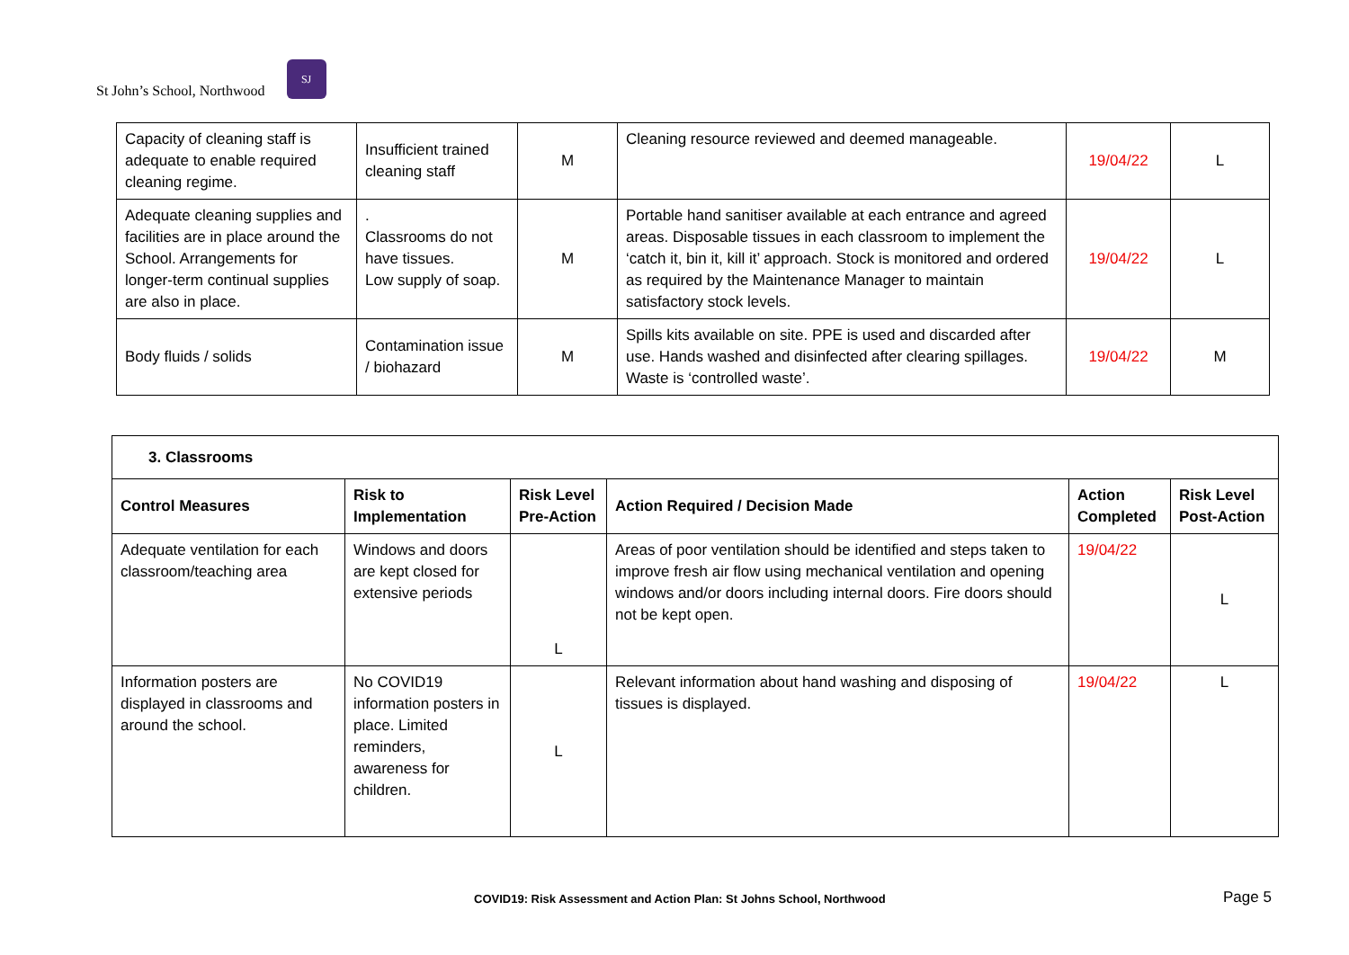St John’s School, Northwood
SJ
| Capacity of cleaning staff is adequate to enable required cleaning regime. | Insufficient trained cleaning staff | M | Cleaning resource reviewed and deemed manageable. | 19/04/22 | L |
| Adequate cleaning supplies and facilities are in place around the School. Arrangements for longer-term continual supplies are also in place. | . Classrooms do not have tissues. Low supply of soap. | M | Portable hand sanitiser available at each entrance and agreed areas. Disposable tissues in each classroom to implement the ‘catch it, bin it, kill it’ approach. Stock is monitored and ordered as required by the Maintenance Manager to maintain satisfactory stock levels. | 19/04/22 | L |
| Body fluids / solids | Contamination issue / biohazard | M | Spills kits available on site. PPE is used and discarded after use. Hands washed and disinfected after clearing spillages. Waste is ‘controlled waste’. | 19/04/22 | M |
| 3. Classrooms | | | | | |
| --- | --- | --- | --- | --- | --- |
| Control Measures | Risk to Implementation | Risk Level Pre-Action | Action Required / Decision Made | Action Completed | Risk Level Post-Action |
| Adequate ventilation for each classroom/teaching area | Windows and doors are kept closed for extensive periods | L | Areas of poor ventilation should be identified and steps taken to improve fresh air flow using mechanical ventilation and opening windows and/or doors including internal doors. Fire doors should not be kept open. | 19/04/22 | L |
| Information posters are displayed in classrooms and around the school. | No COVID19 information posters in place. Limited reminders, awareness for children. | L | Relevant information about hand washing and disposing of tissues is displayed. | 19/04/22 | L |
COVID19: Risk Assessment and Action Plan: St Johns School, Northwood
Page 5